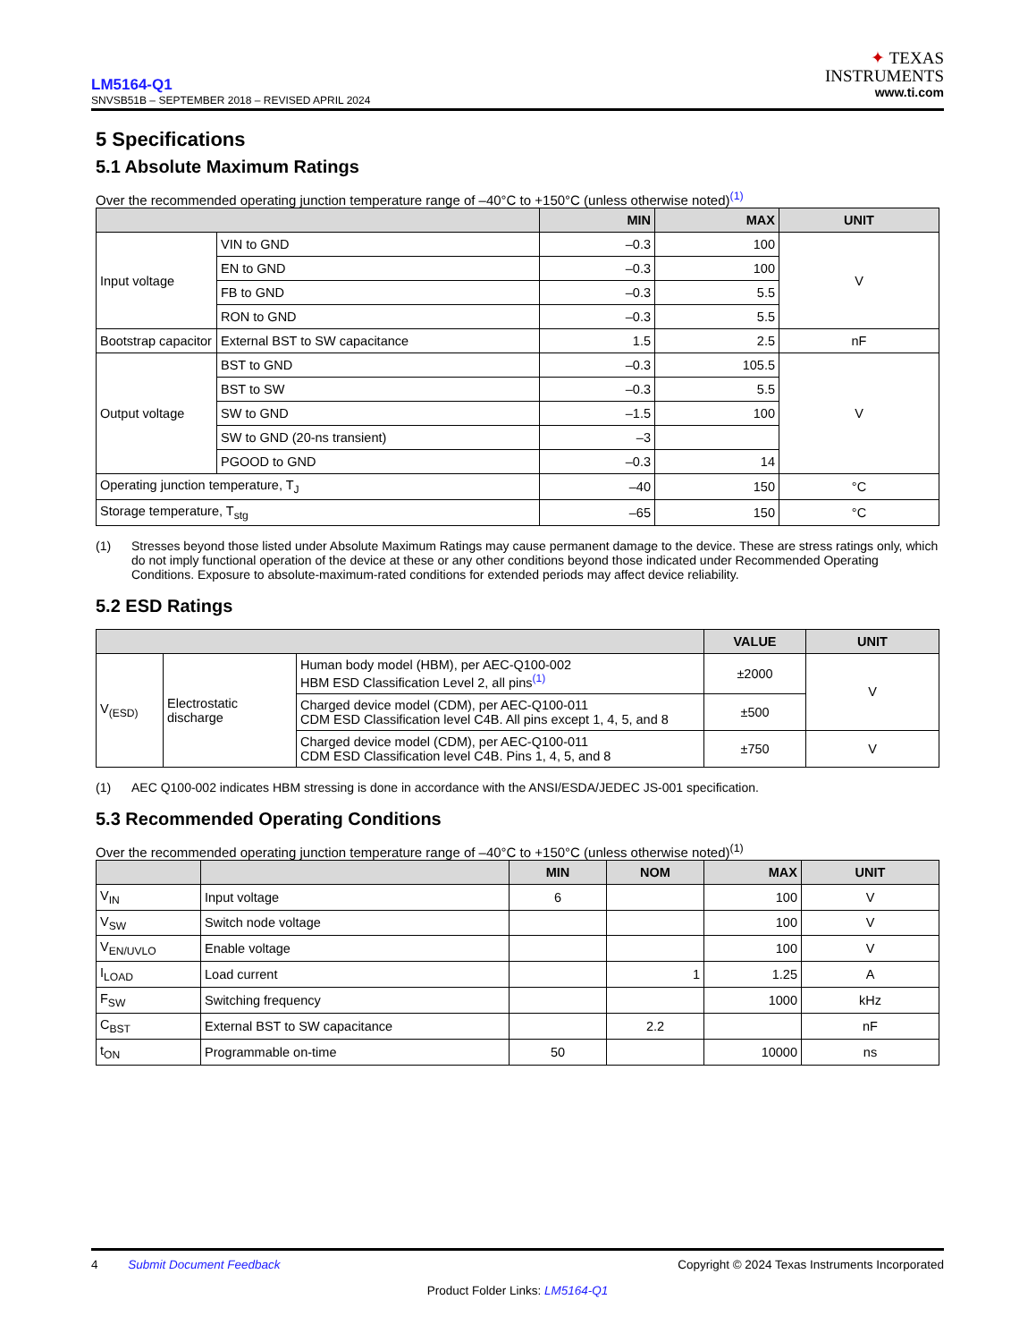LM5164-Q1
SNVSB51B – SEPTEMBER 2018 – REVISED APRIL 2024
✦ TEXAS
INSTRUMENTS
www.ti.com
5 Specifications
5.1 Absolute Maximum Ratings
Over the recommended operating junction temperature range of –40°C to +150°C (unless otherwise noted)<sup>(1)</sup>
| | | MIN | MAX | UNIT |
| --- | --- | --- | --- | --- |
| Input voltage | VIN to GND | –0.3 | 100 | V |
| | EN to GND | –0.3 | 100 | |
| | FB to GND | –0.3 | 5.5 | |
| | RON to GND | –0.3 | 5.5 | |
| Bootstrap capacitor | External BST to SW capacitance | 1.5 | 2.5 | nF |
| Output voltage | BST to GND | –0.3 | 105.5 | V |
| | BST to SW | –0.3 | 5.5 | |
| | SW to GND | –1.5 | 100 | |
| | SW to GND (20-ns transient) | –3 | | |
| | PGOOD to GND | –0.3 | 14 | |
| Operating junction temperature, T<sub>J</sub> | | –40 | 150 | °C |
| Storage temperature, T<sub>stg</sub> | | –65 | 150 | °C |
(1) Stresses beyond those listed under Absolute Maximum Ratings may cause permanent damage to the device. These are stress ratings only, which do not imply functional operation of the device at these or any other conditions beyond those indicated under Recommended Operating Conditions. Exposure to absolute-maximum-rated conditions for extended periods may affect device reliability.
5.2 ESD Ratings
| | | | VALUE | UNIT |
| --- | --- | --- | --- | --- |
| V<sub>(ESD)</sub> | Electrostatic discharge | Human body model (HBM), per AEC-Q100-002 HBM ESD Classification Level 2, all pins<sup>(1)</sup> | ±2000 | V |
| | | Charged device model (CDM), per AEC-Q100-011 CDM ESD Classification level C4B. All pins except 1, 4, 5, and 8 | ±500 | |
| | | Charged device model (CDM), per AEC-Q100-011 CDM ESD Classification level C4B. Pins 1, 4, 5, and 8 | ±750 | V |
(1) AEC Q100-002 indicates HBM stressing is done in accordance with the ANSI/ESDA/JEDEC JS-001 specification.
5.3 Recommended Operating Conditions
Over the recommended operating junction temperature range of –40°C to +150°C (unless otherwise noted)<sup>(1)</sup>
| | | MIN | NOM | MAX | UNIT |
| --- | --- | --- | --- | --- | --- |
| V<sub>IN</sub> | Input voltage | 6 | | 100 | V |
| V<sub>SW</sub> | Switch node voltage | | | 100 | V |
| V<sub>EN/UVLO</sub> | Enable voltage | | | 100 | V |
| I<sub>LOAD</sub> | Load current | | 1 | 1.25 | A |
| F<sub>SW</sub> | Switching frequency | | | 1000 | kHz |
| C<sub>BST</sub> | External BST to SW capacitance | | 2.2 | | nF |
| t<sub>ON</sub> | Programmable on-time | 50 | | 10000 | ns |
4 Submit Document Feedback Copyright © 2024 Texas Instruments Incorporated
Product Folder Links: LM5164-Q1